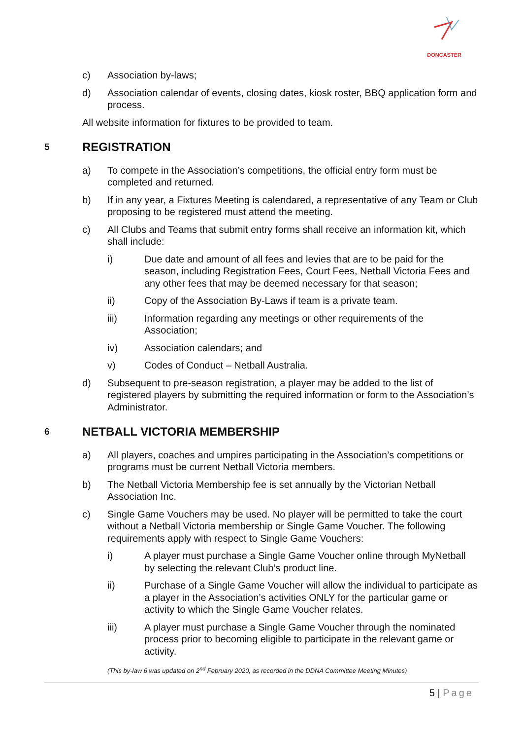DONCASTER
c) Association by-laws;
d) Association calendar of events, closing dates, kiosk roster, BBQ application form and process.
All website information for fixtures to be provided to team.
5 REGISTRATION
a) To compete in the Association’s competitions, the official entry form must be completed and returned.
b) If in any year, a Fixtures Meeting is calendared, a representative of any Team or Club proposing to be registered must attend the meeting.
c) All Clubs and Teams that submit entry forms shall receive an information kit, which shall include:
i) Due date and amount of all fees and levies that are to be paid for the season, including Registration Fees, Court Fees, Netball Victoria Fees and any other fees that may be deemed necessary for that season;
ii) Copy of the Association By-Laws if team is a private team.
iii) Information regarding any meetings or other requirements of the Association;
iv) Association calendars; and
v) Codes of Conduct – Netball Australia.
d) Subsequent to pre-season registration, a player may be added to the list of registered players by submitting the required information or form to the Association’s Administrator.
6 NETBALL VICTORIA MEMBERSHIP
a) All players, coaches and umpires participating in the Association’s competitions or programs must be current Netball Victoria members.
b) The Netball Victoria Membership fee is set annually by the Victorian Netball Association Inc.
c) Single Game Vouchers may be used. No player will be permitted to take the court without a Netball Victoria membership or Single Game Voucher. The following requirements apply with respect to Single Game Vouchers:
i) A player must purchase a Single Game Voucher online through MyNetball by selecting the relevant Club’s product line.
ii) Purchase of a Single Game Voucher will allow the individual to participate as a player in the Association’s activities ONLY for the particular game or activity to which the Single Game Voucher relates.
iii) A player must purchase a Single Game Voucher through the nominated process prior to becoming eligible to participate in the relevant game or activity.
(This by-law 6 was updated on 2<sup>nd</sup> February 2020, as recorded in the DDNA Committee Meeting Minutes)
5 | Page